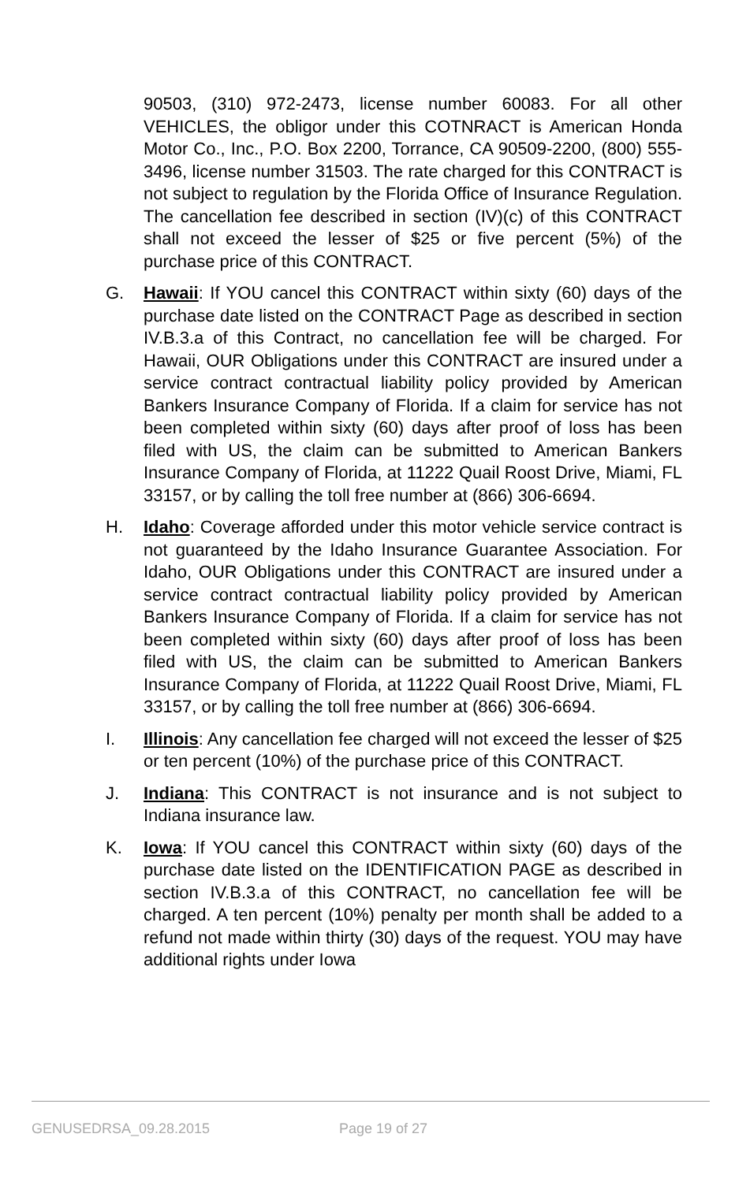90503, (310) 972-2473, license number 60083. For all other VEHICLES, the obligor under this COTNRACT is American Honda Motor Co., Inc., P.O. Box 2200, Torrance, CA 90509-2200, (800) 555-3496, license number 31503. The rate charged for this CONTRACT is not subject to regulation by the Florida Office of Insurance Regulation. The cancellation fee described in section (IV)(c) of this CONTRACT shall not exceed the lesser of $25 or five percent (5%) of the purchase price of this CONTRACT.
G. Hawaii: If YOU cancel this CONTRACT within sixty (60) days of the purchase date listed on the CONTRACT Page as described in section IV.B.3.a of this Contract, no cancellation fee will be charged. For Hawaii, OUR Obligations under this CONTRACT are insured under a service contract contractual liability policy provided by American Bankers Insurance Company of Florida. If a claim for service has not been completed within sixty (60) days after proof of loss has been filed with US, the claim can be submitted to American Bankers Insurance Company of Florida, at 11222 Quail Roost Drive, Miami, FL 33157, or by calling the toll free number at (866) 306-6694.
H. Idaho: Coverage afforded under this motor vehicle service contract is not guaranteed by the Idaho Insurance Guarantee Association. For Idaho, OUR Obligations under this CONTRACT are insured under a service contract contractual liability policy provided by American Bankers Insurance Company of Florida. If a claim for service has not been completed within sixty (60) days after proof of loss has been filed with US, the claim can be submitted to American Bankers Insurance Company of Florida, at 11222 Quail Roost Drive, Miami, FL 33157, or by calling the toll free number at (866) 306-6694.
I. Illinois: Any cancellation fee charged will not exceed the lesser of $25 or ten percent (10%) of the purchase price of this CONTRACT.
J. Indiana: This CONTRACT is not insurance and is not subject to Indiana insurance law.
K. Iowa: If YOU cancel this CONTRACT within sixty (60) days of the purchase date listed on the IDENTIFICATION PAGE as described in section IV.B.3.a of this CONTRACT, no cancellation fee will be charged. A ten percent (10%) penalty per month shall be added to a refund not made within thirty (30) days of the request. YOU may have additional rights under Iowa
GENUSEDRSA_09.28.2015 Page 19 of 27